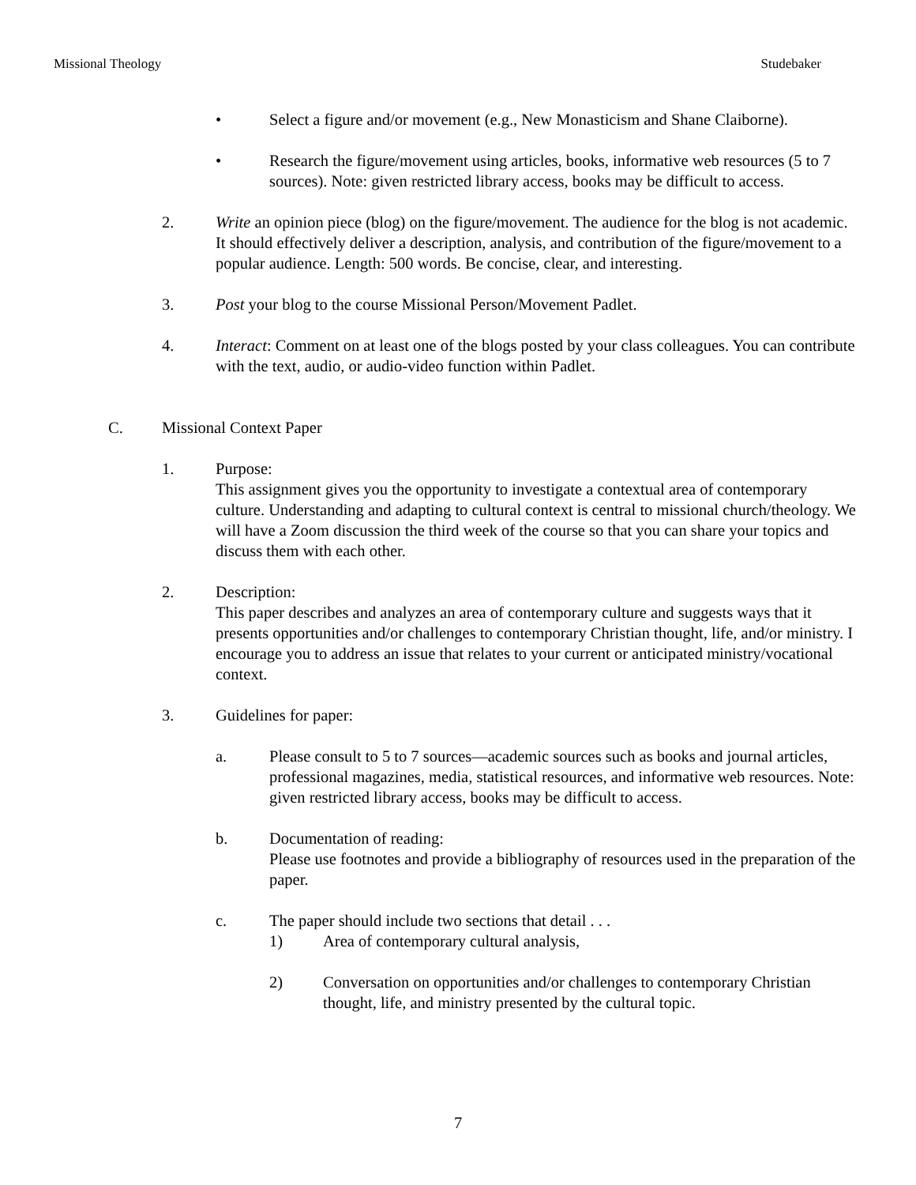Missional Theology Studebaker
• Select a figure and/or movement (e.g., New Monasticism and Shane Claiborne).
• Research the figure/movement using articles, books, informative web resources (5 to 7 sources). Note: given restricted library access, books may be difficult to access.
2. Write an opinion piece (blog) on the figure/movement. The audience for the blog is not academic. It should effectively deliver a description, analysis, and contribution of the figure/movement to a popular audience. Length: 500 words. Be concise, clear, and interesting.
3. Post your blog to the course Missional Person/Movement Padlet.
4. Interact: Comment on at least one of the blogs posted by your class colleagues. You can contribute with the text, audio, or audio-video function within Padlet.
C. Missional Context Paper
1. Purpose:
This assignment gives you the opportunity to investigate a contextual area of contemporary culture. Understanding and adapting to cultural context is central to missional church/theology. We will have a Zoom discussion the third week of the course so that you can share your topics and discuss them with each other.
2. Description:
This paper describes and analyzes an area of contemporary culture and suggests ways that it presents opportunities and/or challenges to contemporary Christian thought, life, and/or ministry. I encourage you to address an issue that relates to your current or anticipated ministry/vocational context.
3. Guidelines for paper:
a. Please consult to 5 to 7 sources—academic sources such as books and journal articles, professional magazines, media, statistical resources, and informative web resources. Note: given restricted library access, books may be difficult to access.
b. Documentation of reading:
Please use footnotes and provide a bibliography of resources used in the preparation of the paper.
c. The paper should include two sections that detail . . .
1) Area of contemporary cultural analysis,
2) Conversation on opportunities and/or challenges to contemporary Christian thought, life, and ministry presented by the cultural topic.
7